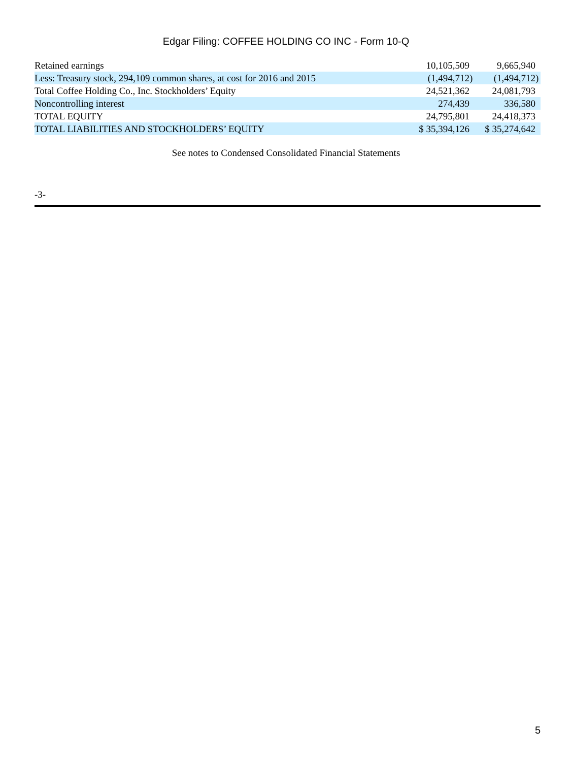Edgar Filing: COFFEE HOLDING CO INC - Form 10-Q
| Retained earnings | 10,105,509 | | 9,665,940 | |
| Less: Treasury stock, 294,109 common shares, at cost for 2016 and 2015 | (1,494,712 | ) | (1,494,712 | ) |
| Total Coffee Holding Co., Inc. Stockholders’ Equity | 24,521,362 | | 24,081,793 | |
| Noncontrolling interest | 274,439 | | 336,580 | |
| TOTAL EQUITY | 24,795,801 | | 24,418,373 | |
| TOTAL LIABILITIES AND STOCKHOLDERS’ EQUITY | $ 35,394,126 | | $ 35,274,642 | |
See notes to Condensed Consolidated Financial Statements
-3-
5